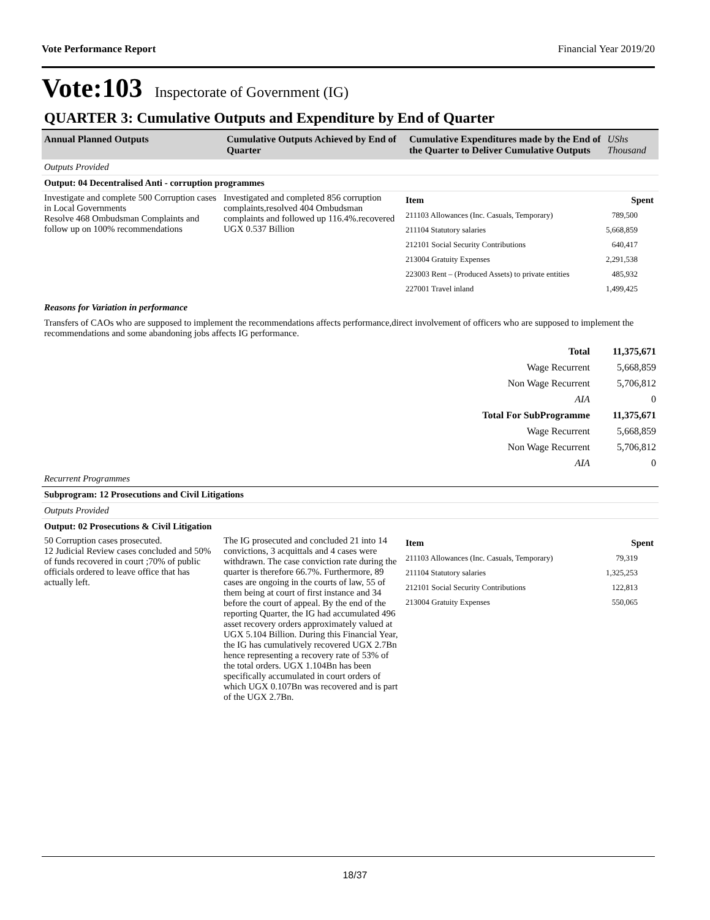Vote Performance Report Financial Year 2019/20
Vote:103 Inspectorate of Government (IG)
QUARTER 3: Cumulative Outputs and Expenditure by End of Quarter
| Annual Planned Outputs | Cumulative Outputs Achieved by End of Quarter | Cumulative Expenditures made by the End of the Quarter to Deliver Cumulative Outputs | UShs Thousand |
| --- | --- | --- | --- |
Outputs Provided
Output: 04 Decentralised Anti - corruption programmes
| Investigate and complete 500 Corruption cases in Local Governments Resolve 468 Ombudsman Complaints and follow up on 100% recommendations | Investigated and completed 856 corruption complaints,resolved 404 Ombudsman complaints and followed up 116.4%.recovered UGX 0.537 Billion | / Item / Spent / / 211103 Allowances (Inc. Casuals, Temporary) / 789,500 / / 211104 Statutory salaries / 5,668,859 / / 212101 Social Security Contributions / 640,417 / / 213004 Gratuity Expenses / 2,291,538 / / 223003 Rent – (Produced Assets) to private entities / 485,932 / / 227001 Travel inland / 1,499,425 / |
Reasons for Variation in performance
Transfers of CAOs who are supposed to implement the recommendations affects performance,direct involvement of officers who are supposed to implement the recommendations and some abandoning jobs affects IG performance.
| Total | 11,375,671 |
| Wage Recurrent | 5,668,859 |
| Non Wage Recurrent | 5,706,812 |
| AIA | 0 |
| Total For SubProgramme | 11,375,671 |
| Wage Recurrent | 5,668,859 |
| Non Wage Recurrent | 5,706,812 |
| AIA | 0 |
Recurrent Programmes
Subprogram: 12 Prosecutions and Civil Litigations
Outputs Provided
Output: 02 Prosecutions & Civil Litigation
| 50 Corruption cases prosecuted. 12 Judicial Review cases concluded and 50% of funds recovered in court ;70% of public officials ordered to leave office that has actually left. | The IG prosecuted and concluded 21 into 14 convictions, 3 acquittals and 4 cases were withdrawn. The case conviction rate during the quarter is therefore 66.7%. Furthermore, 89 cases are ongoing in the courts of law, 55 of them being at court of first instance and 34 before the court of appeal. By the end of the reporting Quarter, the IG had accumulated 496 asset recovery orders approximately valued at UGX 5.104 Billion. During this Financial Year, the IG has cumulatively recovered UGX 2.7Bn hence representing a recovery rate of 53% of the total orders. UGX 1.104Bn has been specifically accumulated in court orders of which UGX 0.107Bn was recovered and is part of the UGX 2.7Bn. | / Item / Spent / / 211103 Allowances (Inc. Casuals, Temporary) / 79,319 / / 211104 Statutory salaries / 1,325,253 / / 212101 Social Security Contributions / 122,813 / / 213004 Gratuity Expenses / 550,065 / |
18/37